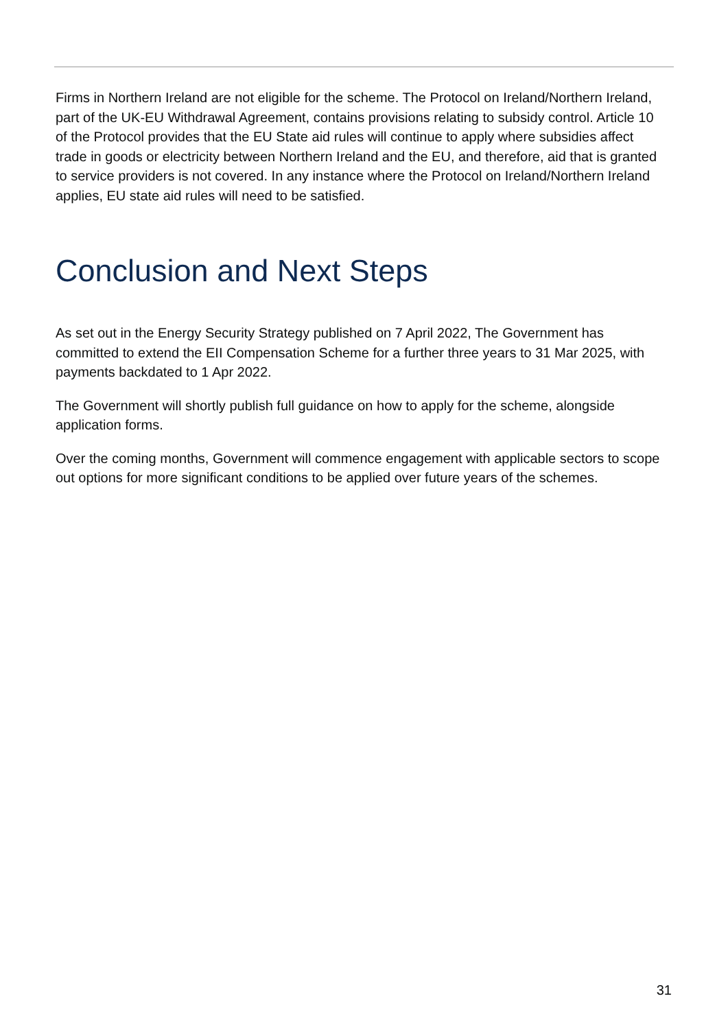Firms in Northern Ireland are not eligible for the scheme. The Protocol on Ireland/Northern Ireland, part of the UK-EU Withdrawal Agreement, contains provisions relating to subsidy control. Article 10 of the Protocol provides that the EU State aid rules will continue to apply where subsidies affect trade in goods or electricity between Northern Ireland and the EU, and therefore, aid that is granted to service providers is not covered. In any instance where the Protocol on Ireland/Northern Ireland applies, EU state aid rules will need to be satisfied.
Conclusion and Next Steps
As set out in the Energy Security Strategy published on 7 April 2022, The Government has committed to extend the EII Compensation Scheme for a further three years to 31 Mar 2025, with payments backdated to 1 Apr 2022.
The Government will shortly publish full guidance on how to apply for the scheme, alongside application forms.
Over the coming months, Government will commence engagement with applicable sectors to scope out options for more significant conditions to be applied over future years of the schemes.
31